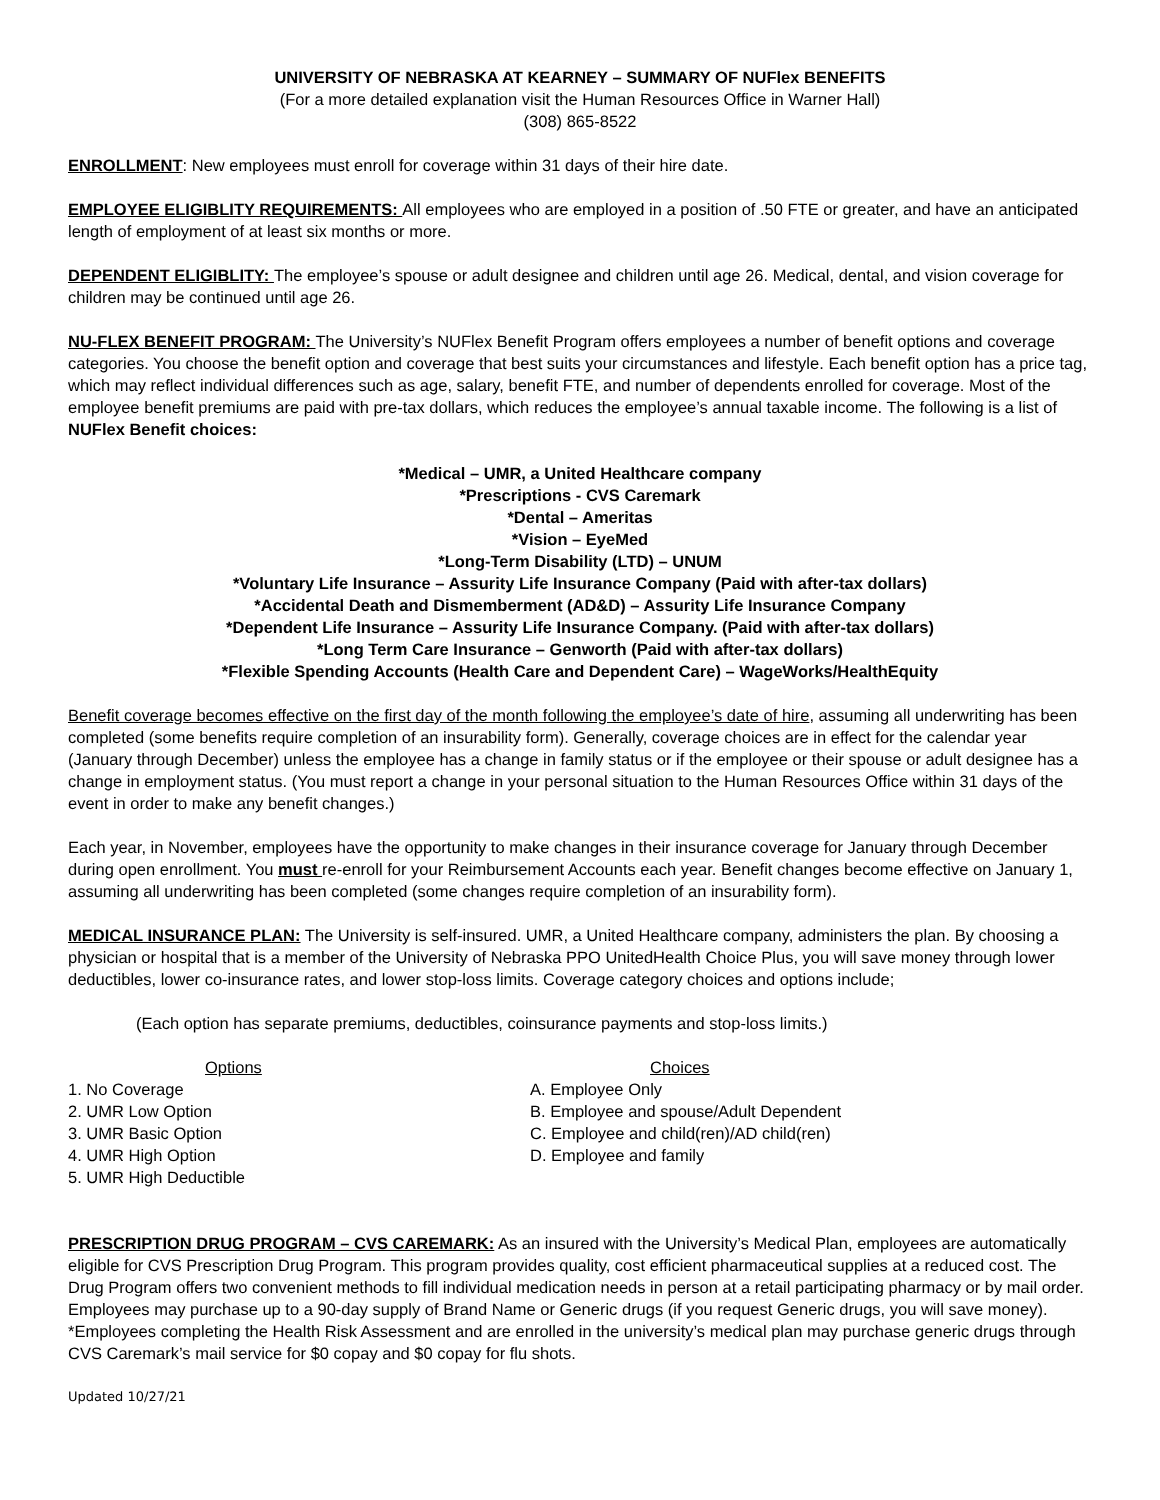UNIVERSITY OF NEBRASKA AT KEARNEY – SUMMARY OF NUFlex BENEFITS
(For a more detailed explanation visit the Human Resources Office in Warner Hall)
(308) 865-8522
ENROLLMENT: New employees must enroll for coverage within 31 days of their hire date.
EMPLOYEE ELIGIBLITY REQUIREMENTS: All employees who are employed in a position of .50 FTE or greater, and have an anticipated length of employment of at least six months or more.
DEPENDENT ELIGIBLITY: The employee’s spouse or adult designee and children until age 26. Medical, dental, and vision coverage for children may be continued until age 26.
NU-FLEX BENEFIT PROGRAM: The University’s NUFlex Benefit Program offers employees a number of benefit options and coverage categories. You choose the benefit option and coverage that best suits your circumstances and lifestyle. Each benefit option has a price tag, which may reflect individual differences such as age, salary, benefit FTE, and number of dependents enrolled for coverage. Most of the employee benefit premiums are paid with pre-tax dollars, which reduces the employee’s annual taxable income. The following is a list of NUFlex Benefit choices:
*Medical – UMR, a United Healthcare company
*Prescriptions - CVS Caremark
*Dental – Ameritas
*Vision – EyeMed
*Long-Term Disability (LTD) – UNUM
*Voluntary Life Insurance – Assurity Life Insurance Company (Paid with after-tax dollars)
*Accidental Death and Dismemberment (AD&D) – Assurity Life Insurance Company
*Dependent Life Insurance – Assurity Life Insurance Company. (Paid with after-tax dollars)
*Long Term Care Insurance – Genworth (Paid with after-tax dollars)
*Flexible Spending Accounts (Health Care and Dependent Care) – WageWorks/HealthEquity
Benefit coverage becomes effective on the first day of the month following the employee’s date of hire, assuming all underwriting has been completed (some benefits require completion of an insurability form). Generally, coverage choices are in effect for the calendar year (January through December) unless the employee has a change in family status or if the employee or their spouse or adult designee has a change in employment status. (You must report a change in your personal situation to the Human Resources Office within 31 days of the event in order to make any benefit changes.)
Each year, in November, employees have the opportunity to make changes in their insurance coverage for January through December during open enrollment. You must re-enroll for your Reimbursement Accounts each year. Benefit changes become effective on January 1, assuming all underwriting has been completed (some changes require completion of an insurability form).
MEDICAL INSURANCE PLAN: The University is self-insured. UMR, a United Healthcare company, administers the plan. By choosing a physician or hospital that is a member of the University of Nebraska PPO UnitedHealth Choice Plus, you will save money through lower deductibles, lower co-insurance rates, and lower stop-loss limits. Coverage category choices and options include;
(Each option has separate premiums, deductibles, coinsurance payments and stop-loss limits.)
Options
1. No Coverage
2. UMR Low Option
3. UMR Basic Option
4. UMR High Option
5. UMR High Deductible
Choices
A. Employee Only
B. Employee and spouse/Adult Dependent
C. Employee and child(ren)/AD child(ren)
D. Employee and family
PRESCRIPTION DRUG PROGRAM – CVS CAREMARK: As an insured with the University’s Medical Plan, employees are automatically eligible for CVS Prescription Drug Program. This program provides quality, cost efficient pharmaceutical supplies at a reduced cost. The Drug Program offers two convenient methods to fill individual medication needs in person at a retail participating pharmacy or by mail order. Employees may purchase up to a 90-day supply of Brand Name or Generic drugs (if you request Generic drugs, you will save money). *Employees completing the Health Risk Assessment and are enrolled in the university’s medical plan may purchase generic drugs through CVS Caremark’s mail service for $0 copay and $0 copay for flu shots.
Updated 10/27/21